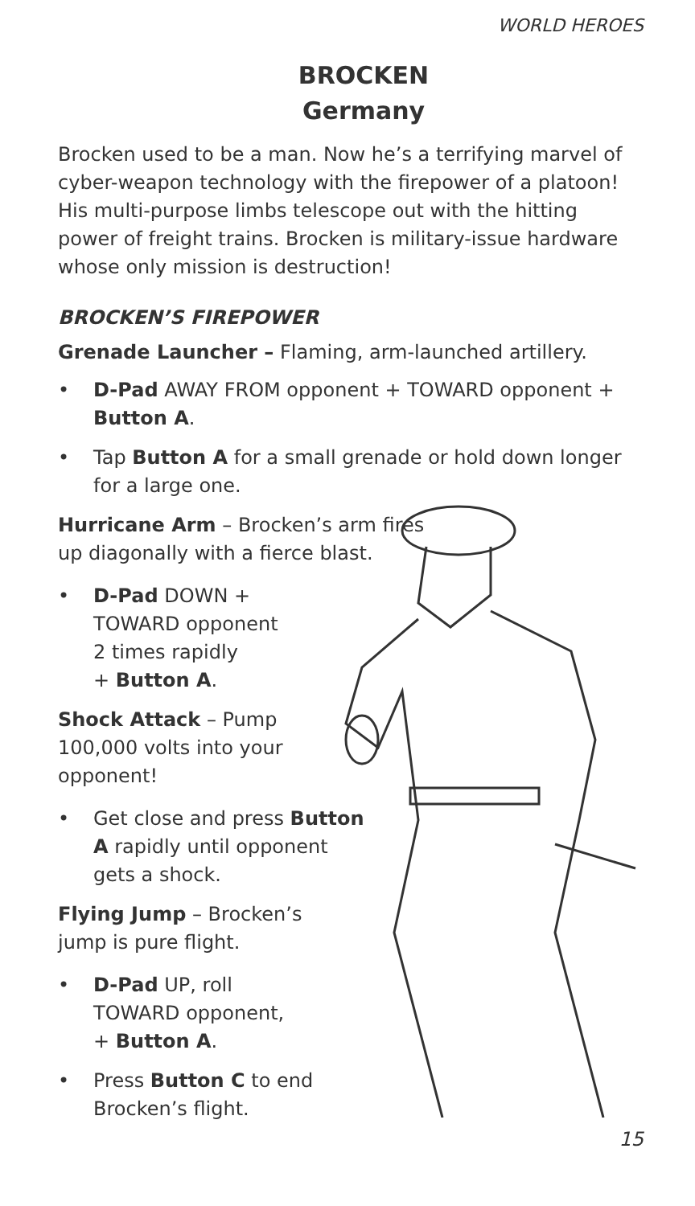WORLD HEROES
BROCKEN
Germany
Brocken used to be a man. Now he’s a terrifying marvel of cyber-weapon technology with the firepower of a platoon! His multi-purpose limbs telescope out with the hitting power of freight trains. Brocken is military-issue hardware whose only mission is destruction!
BROCKEN’S FIREPOWER
Grenade Launcher – Flaming, arm-launched artillery.
• D-Pad AWAY FROM opponent + TOWARD opponent + Button A.
• Tap Button A for a small grenade or hold down longer for a large one.
Hurricane Arm – Brocken’s arm fires up diagonally with a fierce blast.
• D-Pad DOWN +
TOWARD opponent
2 times rapidly
+ Button A.
Shock Attack – Pump 100,000 volts into your opponent!
• Get close and press Button A rapidly until opponent gets a shock.
Flying Jump – Brocken’s jump is pure flight.
• D-Pad UP, roll
TOWARD opponent,
+ Button A.
• Press Button C to end Brocken’s flight.
15